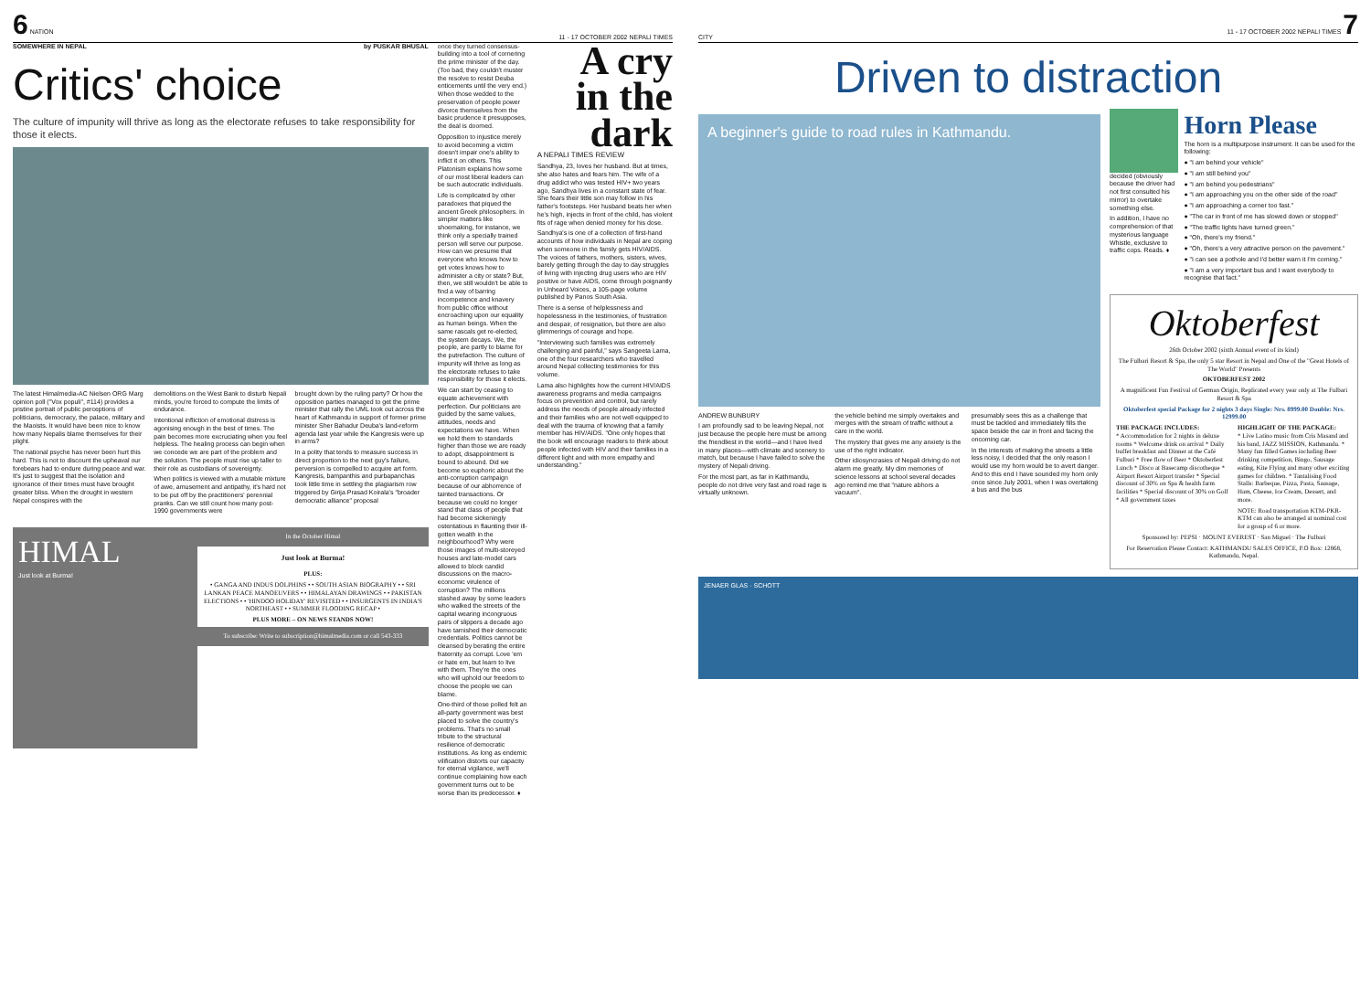6 NATION 11 - 17 OCTOBER 2002 NEPALI TIMES
SOMEWHERE IN NEPAL by PUSKAR BHUSAL
Critics' choice
The culture of impunity will thrive as long as the electorate refuses to take responsibility for those it elects.
The latest Himalmedia-AC Nielsen ORG Marg opinion poll ("Vox populi", #114) provides a pristine portrait of public perceptions of politicians, democracy, the palace, military and the Maoists. It would have been nice to know how many Nepalis blame themselves for their plight.
The national psyche has never been hurt this hard. This is not to discount the upheaval our forebears had to endure during peace and war. It's just to suggest that the isolation and ignorance of their times must have brought greater bliss. When the drought in western Nepal conspires with the
demolitions on the West Bank to disturb Nepali minds, you're forced to compute the limits of endurance.
Intentional infliction of emotional distress is agonising enough in the best of times. The pain becomes more excruciating when you feel helpless. The healing process can begin when we concede we are part of the problem and the solution. The people must rise up taller to their role as custodians of sovereignty.
When politics is viewed with a mutable mixture of awe, amusement and antipathy, it's hard not to be put off by the practitioners' perennial pranks. Can we still count how many post-1990 governments were
brought down by the ruling party? Or how the opposition parties managed to get the prime minister that rally the UML took out across the heart of Kathmandu in support of former prime minister Sher Bahadur Deuba's land-reform agenda last year while the Kangresis were up in arms?
In a polity that tends to measure success in direct proportion to the next guy's failure, perversion is compelled to acquire art form. Kangresis, bampanthis and purbapanchas took little time in settling the plagiarism row triggered by Girija Prasad Koirala's "broader democratic alliance" proposal
HIMAL
Just look at Burma!
In the October Himal
Just look at Burma!
PLUS:
• GANGA AND INDUS DOLPHINS • • SOUTH ASIAN BIOGRAPHY • • SRI LANKAN PEACE MANOEUVERS • • HIMALAYAN DRAWINGS • • PAKISTAN ELECTIONS • • 'HINDOO HOLIDAY' REVISITED • • INSURGENTS IN INDIA'S NORTHEAST • • SUMMER FLOODING RECAP •
PLUS MORE – ON NEWS STANDS NOW!
To subscribe: Write to subscription@himalmedia.com or call 543-333
once they turned consensus-building into a tool of cornering the prime minister of the day. (Too bad, they couldn't muster the resolve to resist Deuba enticements until the very end.) When those wedded to the preservation of people power divorce themselves from the basic prudence it presupposes, the deal is doomed.
Opposition to injustice merely to avoid becoming a victim doesn't impair one's ability to inflict it on others. This Platonism explains how some of our most liberal leaders can be such autocratic individuals.
Life is complicated by other paradoxes that piqued the ancient Greek philosophers. In simpler matters like shoemaking, for instance, we think only a specially trained person will serve our purpose. How can we presume that everyone who knows how to get votes knows how to administer a city or state? But, then, we still wouldn't be able to find a way of barring incompetence and knavery from public office without encroaching upon our equality as human beings. When the same rascals get re-elected, the system decays. We, the people, are partly to blame for the putrefaction. The culture of impunity will thrive as long as the electorate refuses to take responsibility for those it elects.
We can start by ceasing to equate achievement with perfection. Our politicians are guided by the same values, attitudes, needs and expectations we have. When we hold them to standards higher than those we are ready to adopt, disappointment is bound to abound. Did we become so euphoric about the anti-corruption campaign because of our abhorrence of tainted transactions. Or because we could no longer stand that class of people that had become sickeningly ostentatious in flaunting their ill-gotten wealth in the neighbourhood? Why were those images of multi-storeyed houses and late-model cars allowed to block candid discussions on the macro-economic virulence of corruption? The millions stashed away by some leaders who walked the streets of the capital wearing incongruous pairs of slippers a decade ago have tarnished their democratic credentials. Politics cannot be cleansed by berating the entire fraternity as corrupt. Love 'em or hate em, but learn to live with them. They're the ones who will uphold our freedom to choose the people we can blame.
One-third of those polled felt an all-party government was best placed to solve the country's problems. That's no small tribute to the structural resilience of democratic institutions. As long as endemic vilification distorts our capacity for eternal vigilance, we'll continue complaining how each government turns out to be worse than its predecessor. ♦
A cry in the dark
A NEPALI TIMES REVIEW
Sandhya, 23, loves her husband. But at times, she also hates and fears him. The wife of a drug addict who was tested HIV+ two years ago, Sandhya lives in a constant state of fear. She fears their little son may follow in his father's footsteps. Her husband beats her when he's high, injects in front of the child, has violent fits of rage when denied money for his dose.
Sandhya's is one of a collection of first-hand accounts of how individuals in Nepal are coping when someone in the family gets HIV/AIDS. The voices of fathers, mothers, sisters, wives, barely getting through the day to day struggles of living with injecting drug users who are HIV positive or have AIDS, come through poignantly in Unheard Voices, a 105-page volume published by Panos South Asia.
There is a sense of helplessness and hopelessness in the testimonies, of frustration and despair, of resignation, but there are also glimmerings of courage and hope.
"Interviewing such families was extremely challenging and painful," says Sangeeta Lama, one of the four researchers who travelled around Nepal collecting testimonies for this volume.
Lama also highlights how the current HIV/AIDS awareness programs and media campaigns focus on prevention and control, but rarely address the needs of people already infected and their families who are not well equipped to deal with the trauma of knowing that a family member has HIV/AIDS. "One only hopes that the book will encourage readers to think about people infected with HIV and their families in a different light and with more empathy and understanding."
CITY 11 - 17 OCTOBER 2002 NEPALI TIMES 7
Driven to distraction
A beginner's guide to road rules in Kathmandu.
ANDREW BUNBURY
I am profoundly sad to be leaving Nepal, not just because the people here must be among the friendliest in the world—and I have lived in many places—with climate and scenery to match, but because I have failed to solve the mystery of Nepali driving.
For the most part, as far in Kathmandu, people do not drive very fast and road rage is virtually unknown.
the vehicle behind me simply overtakes and merges with the stream of traffic without a care in the world.
The mystery that gives me any anxiety is the use of the right indicator.
Other idiosyncrasies of Nepali driving do not alarm me greatly. My dim memories of science lessons at school several decades ago remind me that "nature abhors a vacuum".
presumably sees this as a challenge that must be tackled and immediately fills the space beside the car in front and facing the oncoming car.
In the interests of making the streets a little less noisy, I decided that the only reason I would use my horn would be to avert danger. And to this end I have sounded my horn only once since July 2001, when I was overtaking a bus and the bus
decided (obviously because the driver had not first consulted his mirror) to overtake something else.
In addition, I have no comprehension of that mysterious language Whistle, exclusive to traffic cops. Reads. ♦
Horn Please
The horn is a multipurpose instrument. It can be used for the following:
● "I am behind your vehicle"
● "I am still behind you"
● "I am behind you pedestrians"
● "I am approaching you on the other side of the road"
● "I am approaching a corner too fast."
● "The car in front of me has slowed down or stopped"
● "The traffic lights have turned green."
● "Oh, there's my friend."
● "Oh, there's a very attractive person on the pavement."
● "I can see a pothole and I'd better warn it I'm coming."
● "I am a very important bus and I want everybody to recognise that fact."
Oktoberfest
26th October 2002 (sixth Annual event of its kind)
The Fulbari Resort & Spa, the only 5 star Resort in Nepal and One of the "Great Hotels of The World" Presents
OKTOBERFEST 2002
A magnificent Fun Festival of German Origin, Replicated every year only at The Fulbari Resort & Spa
Oktoberfest special Package for 2 nights 3 days Single: Nrs. 8999.00 Double: Nrs. 12999.00
THE PACKAGE INCLUDES:
* Accommodation for 2 nights in deluxe rooms * Welcome drink on arrival * Daily buffet breakfast and Dinner at the Café Fulbari * Free flow of Beer * Oktoberfest Lunch * Disco at Basecamp discotheque * Airport Resort Airport transfer * Special discount of 30% on Spa & health farm facilities * Special discount of 30% on Golf * All government taxes
HIGHLIGHT OF THE PACKAGE:
* Live Latino music from Cris Masand and his band, JAZZ MISSION, Kathmandu. * Many fun filled Games including Beer drinking competition, Bingo, Sausage eating, Kite Flying and many other exciting games for children. * Tantalising Food Stalls: Barbeque, Pizza, Pasta, Sausage, Ham, Cheese, Ice Cream, Dessert, and more.
NOTE: Road transportation KTM-PKR-KTM can also be arranged at nominal cost for a group of 6 or more.
Sponsored by: PEPSI · MOUNT EVEREST · San Miguel · The Fulbari
For Reservation Please Contact: KATHMANDU SALES OFFICE, P.O Box: 12868, Kathmandu, Nepal.
JENAER GLAS · SCHOTT